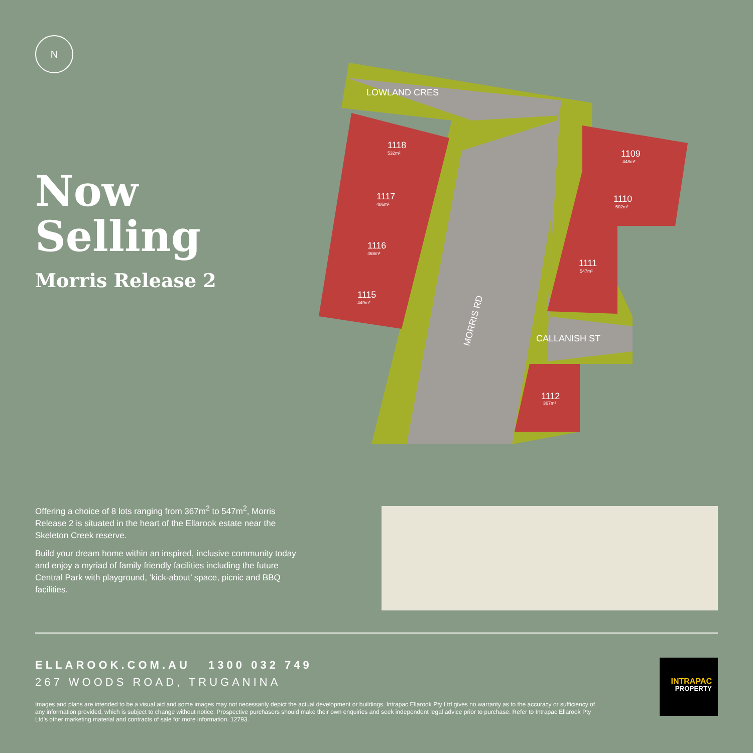N
Now
Selling
Morris Release 2
LOWLAND CRES
MORRIS RD
CALLANISH ST
1118
532m²
1117
486m²
1116
468m²
1115
449m²
1109
448m²
1110
502m²
1111
547m²
1112
367m²
Offering a choice of 8 lots ranging from 367m<sup>2</sup> to 547m<sup>2</sup>, Morris Release 2 is situated in the heart of the Ellarook estate near the Skeleton Creek reserve.
Build your dream home within an inspired, inclusive community today and enjoy a myriad of family friendly facilities including the future Central Park with playground, ‘kick-about’ space, picnic and BBQ facilities.
ELLAROOK.COM.AU 1300 032 749
267 WOODS ROAD, TRUGANINA
Images and plans are intended to be a visual aid and some images may not necessarily depict the actual development or buildings. Intrapac Ellarook Pty Ltd gives no warranty as to the accuracy or sufficiency of any information provided, which is subject to change without notice. Prospective purchasers should make their own enquiries and seek independent legal advice prior to purchase. Refer to Intrapac Ellarook Pty Ltd's other marketing material and contracts of sale for more information. 12793.
INTRAPAC
PROPERTY